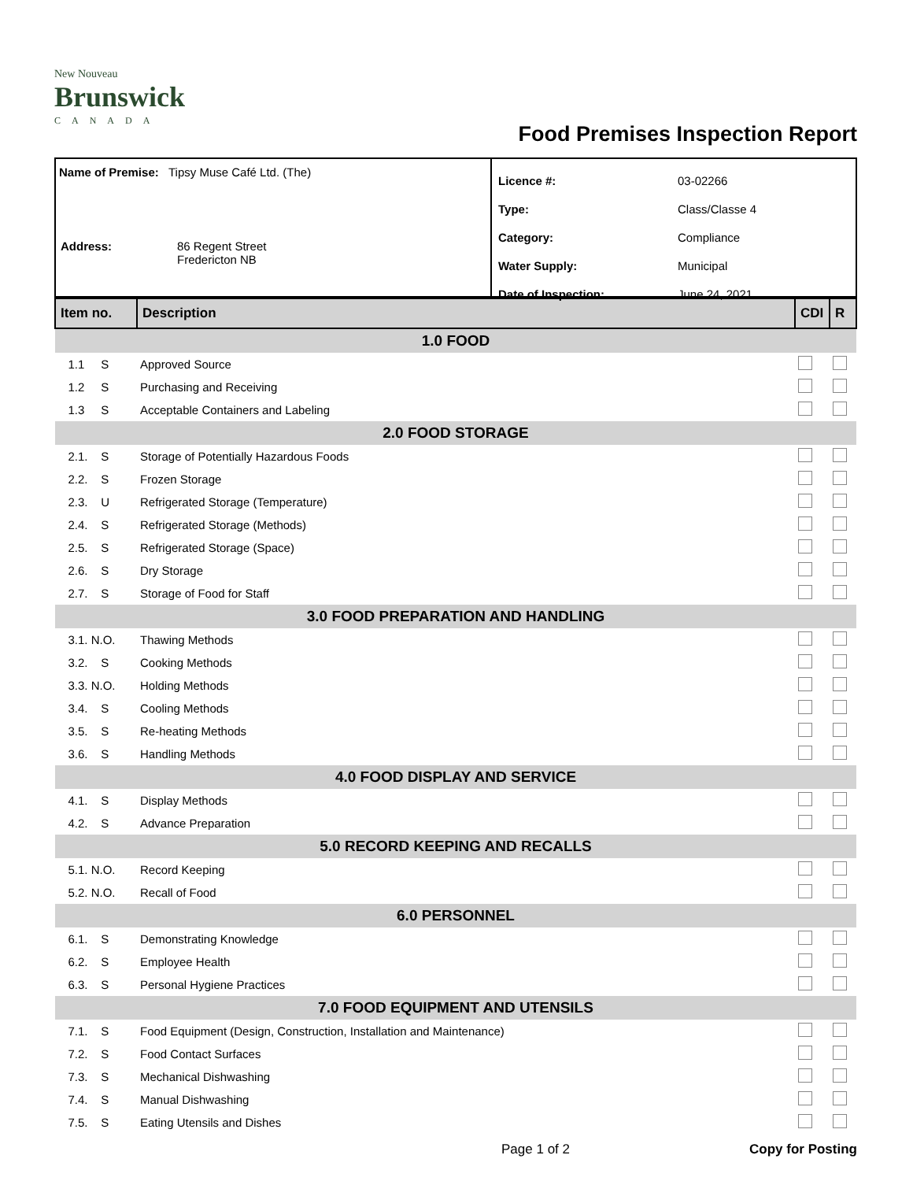New Nouveau
Brunswick
CANADA
Food Premises Inspection Report
Name of Premise: Tipsy Muse Café Ltd. (The)
| Address: | 86 Regent Street Fredericton NB |
| Licence #: | 03-02266 |
| Type: | Class/Classe 4 |
| Category: | Compliance |
| Water Supply: | Municipal |
| Date of Inspection: | June 24, 2021 |
| Item no. | Description | CDI | R |
| --- | --- | --- | --- |
| 1.0 FOOD | | | |
| 1.1 S | Approved Source | | |
| 1.2 S | Purchasing and Receiving | | |
| 1.3 S | Acceptable Containers and Labeling | | |
| 2.0 FOOD STORAGE | | | |
| 2.1. S | Storage of Potentially Hazardous Foods | | |
| 2.2. S | Frozen Storage | | |
| 2.3. U | Refrigerated Storage (Temperature) | | |
| 2.4. S | Refrigerated Storage (Methods) | | |
| 2.5. S | Refrigerated Storage (Space) | | |
| 2.6. S | Dry Storage | | |
| 2.7. S | Storage of Food for Staff | | |
| 3.0 FOOD PREPARATION AND HANDLING | | | |
| 3.1. N.O. | Thawing Methods | | |
| 3.2. S | Cooking Methods | | |
| 3.3. N.O. | Holding Methods | | |
| 3.4. S | Cooling Methods | | |
| 3.5. S | Re-heating Methods | | |
| 3.6. S | Handling Methods | | |
| 4.0 FOOD DISPLAY AND SERVICE | | | |
| 4.1. S | Display Methods | | |
| 4.2. S | Advance Preparation | | |
| 5.0 RECORD KEEPING AND RECALLS | | | |
| 5.1. N.O. | Record Keeping | | |
| 5.2. N.O. | Recall of Food | | |
| 6.0 PERSONNEL | | | |
| 6.1. S | Demonstrating Knowledge | | |
| 6.2. S | Employee Health | | |
| 6.3. S | Personal Hygiene Practices | | |
| 7.0 FOOD EQUIPMENT AND UTENSILS | | | |
| 7.1. S | Food Equipment (Design, Construction, Installation and Maintenance) | | |
| 7.2. S | Food Contact Surfaces | | |
| 7.3. S | Mechanical Dishwashing | | |
| 7.4. S | Manual Dishwashing | | |
| 7.5. S | Eating Utensils and Dishes | | |
Page 1 of 2 Copy for Posting